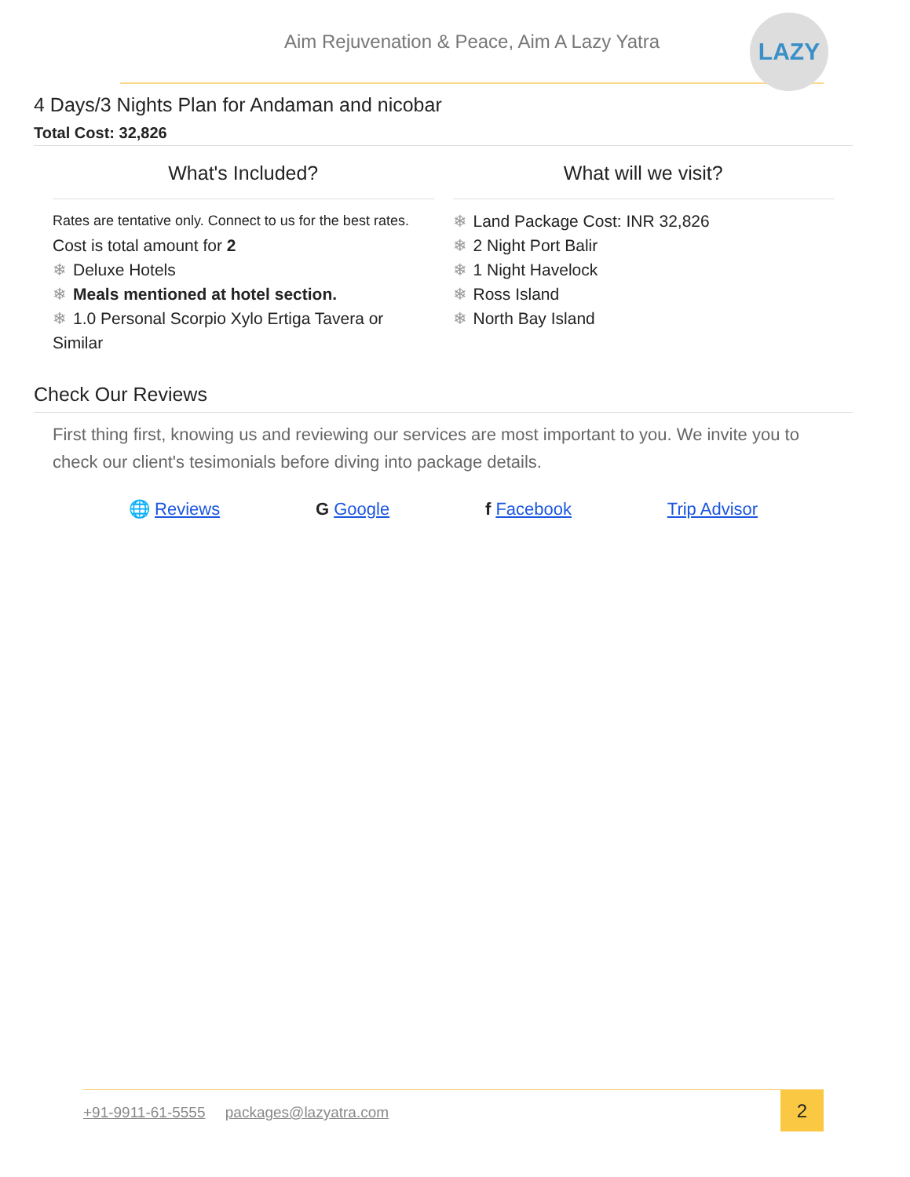Aim Rejuvenation & Peace, Aim A Lazy Yatra
LAZY
4 Days/3 Nights Plan for Andaman and nicobar
Total Cost: 32,826
What's Included?
Rates are tentative only. Connect to us for the best rates.
Cost is total amount for 2
❄ Deluxe Hotels
❄ Meals mentioned at hotel section.
❄ 1.0 Personal Scorpio Xylo Ertiga Tavera or Similar
What will we visit?
❄ Land Package Cost: INR 32,826
❄ 2 Night Port Balir
❄ 1 Night Havelock
❄ Ross Island
❄ North Bay Island
Check Our Reviews
First thing first, knowing us and reviewing our services are most important to you. We invite you to check our client's tesimonials before diving into package details.
🌐 Reviews G Google f Facebook Trip Advisor
+91-9911-61-5555 packages@lazyatra.com
2